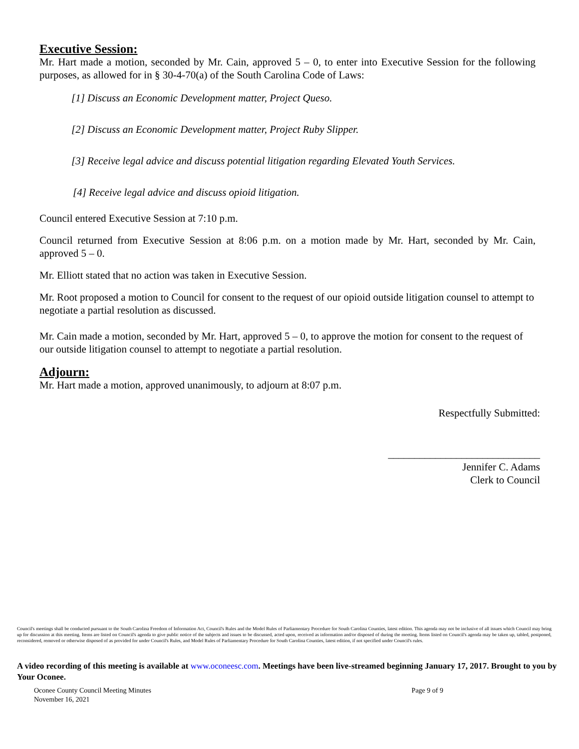Executive Session:
Mr. Hart made a motion, seconded by Mr. Cain, approved 5 – 0, to enter into Executive Session for the following purposes, as allowed for in § 30-4-70(a) of the South Carolina Code of Laws:
[1] Discuss an Economic Development matter, Project Queso.
[2] Discuss an Economic Development matter, Project Ruby Slipper.
[3] Receive legal advice and discuss potential litigation regarding Elevated Youth Services.
[4] Receive legal advice and discuss opioid litigation.
Council entered Executive Session at 7:10 p.m.
Council returned from Executive Session at 8:06 p.m. on a motion made by Mr. Hart, seconded by Mr. Cain, approved 5 – 0.
Mr. Elliott stated that no action was taken in Executive Session.
Mr. Root proposed a motion to Council for consent to the request of our opioid outside litigation counsel to attempt to negotiate a partial resolution as discussed.
Mr. Cain made a motion, seconded by Mr. Hart, approved 5 – 0, to approve the motion for consent to the request of our outside litigation counsel to attempt to negotiate a partial resolution.
Adjourn:
Mr. Hart made a motion, approved unanimously, to adjourn at 8:07 p.m.
Respectfully Submitted:
_____________________________
Jennifer C. Adams
Clerk to Council
Council's meetings shall be conducted pursuant to the South Carolina Freedom of Information Act, Council's Rules and the Model Rules of Parliamentary Procedure for South Carolina Counties, latest edition. This agenda may not be inclusive of all issues which Council may bring up for discussion at this meeting. Items are listed on Council's agenda to give public notice of the subjects and issues to be discussed, acted upon, received as information and/or disposed of during the meeting. Items listed on Council's agenda may be taken up, tabled, postponed, reconsidered, removed or otherwise disposed of as provided for under Council's Rules, and Model Rules of Parliamentary Procedure for South Carolina Counties, latest edition, if not specified under Council's rules.
A video recording of this meeting is available at www.oconeesc.com. Meetings have been live-streamed beginning January 17, 2017. Brought to you by Your Oconee.
Oconee County Council Meeting Minutes
November 16, 2021
Page 9 of 9